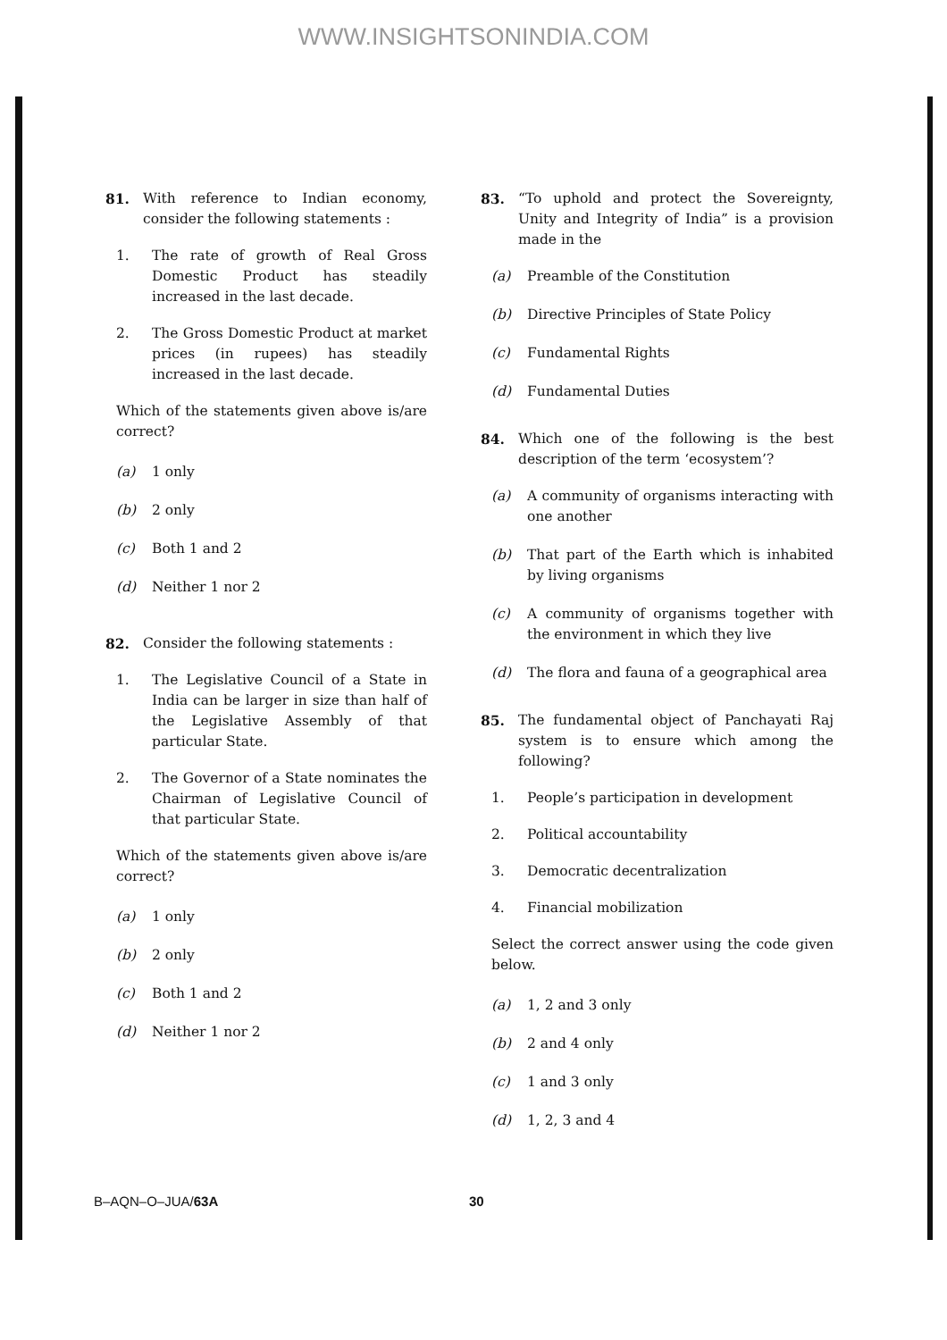WWW.INSIGHTSONINDIA.COM
81. With reference to Indian economy, consider the following statements :
1. The rate of growth of Real Gross Domestic Product has steadily increased in the last decade.
2. The Gross Domestic Product at market prices (in rupees) has steadily increased in the last decade.
Which of the statements given above is/are correct?
(a) 1 only
(b) 2 only
(c) Both 1 and 2
(d) Neither 1 nor 2
82. Consider the following statements :
1. The Legislative Council of a State in India can be larger in size than half of the Legislative Assembly of that particular State.
2. The Governor of a State nominates the Chairman of Legislative Council of that particular State.
Which of the statements given above is/are correct?
(a) 1 only
(b) 2 only
(c) Both 1 and 2
(d) Neither 1 nor 2
83. “To uphold and protect the Sovereignty, Unity and Integrity of India” is a provision made in the
(a) Preamble of the Constitution
(b) Directive Principles of State Policy
(c) Fundamental Rights
(d) Fundamental Duties
84. Which one of the following is the best description of the term ‘ecosystem’?
(a) A community of organisms interacting with one another
(b) That part of the Earth which is inhabited by living organisms
(c) A community of organisms together with the environment in which they live
(d) The flora and fauna of a geographical area
85. The fundamental object of Panchayati Raj system is to ensure which among the following?
1. People’s participation in development
2. Political accountability
3. Democratic decentralization
4. Financial mobilization
Select the correct answer using the code given below.
(a) 1, 2 and 3 only
(b) 2 and 4 only
(c) 1 and 3 only
(d) 1, 2, 3 and 4
B–AQN–O–JUA/63A 30